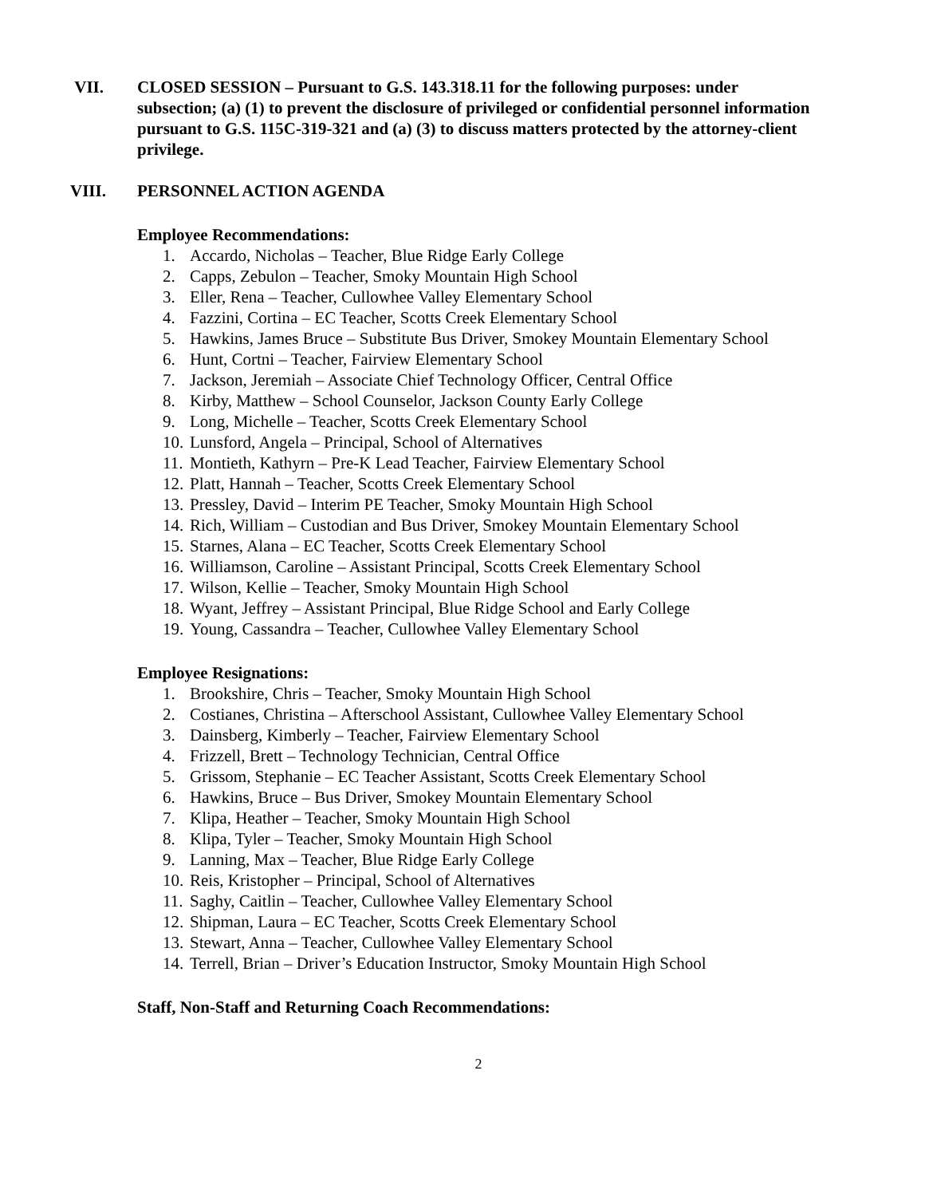VII. CLOSED SESSION – Pursuant to G.S. 143.318.11 for the following purposes: under subsection; (a) (1) to prevent the disclosure of privileged or confidential personnel information pursuant to G.S. 115C-319-321 and (a) (3) to discuss matters protected by the attorney-client privilege.
VIII. PERSONNEL ACTION AGENDA
Employee Recommendations:
1. Accardo, Nicholas – Teacher, Blue Ridge Early College
2. Capps, Zebulon – Teacher, Smoky Mountain High School
3. Eller, Rena – Teacher, Cullowhee Valley Elementary School
4. Fazzini, Cortina – EC Teacher, Scotts Creek Elementary School
5. Hawkins, James Bruce – Substitute Bus Driver, Smokey Mountain Elementary School
6. Hunt, Cortni – Teacher, Fairview Elementary School
7. Jackson, Jeremiah – Associate Chief Technology Officer, Central Office
8. Kirby, Matthew – School Counselor, Jackson County Early College
9. Long, Michelle – Teacher, Scotts Creek Elementary School
10. Lunsford, Angela – Principal, School of Alternatives
11. Montieth, Kathyrn – Pre-K Lead Teacher, Fairview Elementary School
12. Platt, Hannah – Teacher, Scotts Creek Elementary School
13. Pressley, David – Interim PE Teacher, Smoky Mountain High School
14. Rich, William – Custodian and Bus Driver, Smokey Mountain Elementary School
15. Starnes, Alana – EC Teacher, Scotts Creek Elementary School
16. Williamson, Caroline – Assistant Principal, Scotts Creek Elementary School
17. Wilson, Kellie – Teacher, Smoky Mountain High School
18. Wyant, Jeffrey – Assistant Principal, Blue Ridge School and Early College
19. Young, Cassandra – Teacher, Cullowhee Valley Elementary School
Employee Resignations:
1. Brookshire, Chris – Teacher, Smoky Mountain High School
2. Costianes, Christina – Afterschool Assistant, Cullowhee Valley Elementary School
3. Dainsberg, Kimberly – Teacher, Fairview Elementary School
4. Frizzell, Brett – Technology Technician, Central Office
5. Grissom, Stephanie – EC Teacher Assistant, Scotts Creek Elementary School
6. Hawkins, Bruce – Bus Driver, Smokey Mountain Elementary School
7. Klipa, Heather – Teacher, Smoky Mountain High School
8. Klipa, Tyler – Teacher, Smoky Mountain High School
9. Lanning, Max – Teacher, Blue Ridge Early College
10. Reis, Kristopher – Principal, School of Alternatives
11. Saghy, Caitlin – Teacher, Cullowhee Valley Elementary School
12. Shipman, Laura – EC Teacher, Scotts Creek Elementary School
13. Stewart, Anna – Teacher, Cullowhee Valley Elementary School
14. Terrell, Brian – Driver’s Education Instructor, Smoky Mountain High School
Staff, Non-Staff and Returning Coach Recommendations:
2